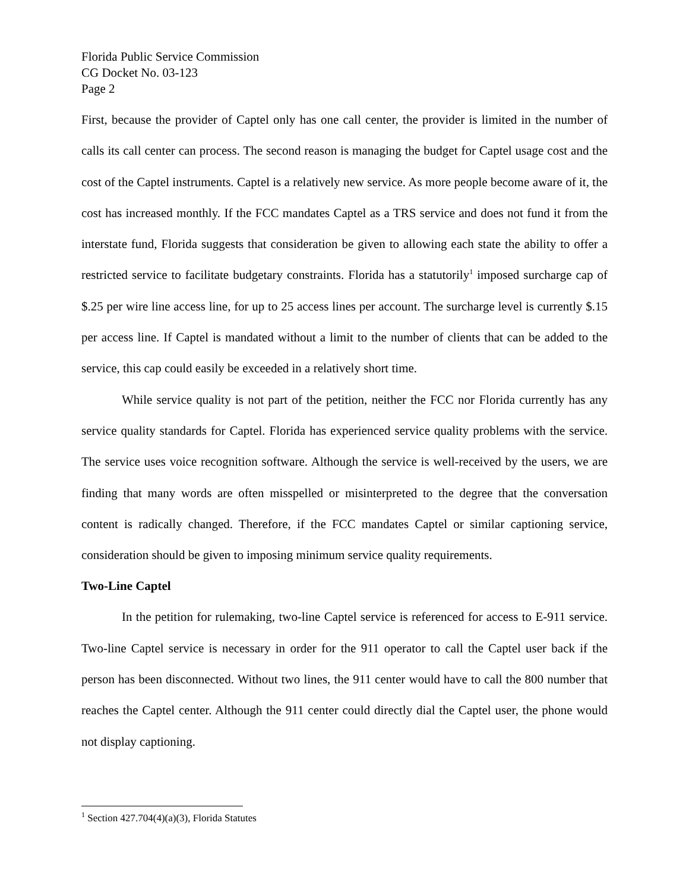Florida Public Service Commission
CG Docket No. 03-123
Page 2
First, because the provider of Captel only has one call center, the provider is limited in the number of calls its call center can process. The second reason is managing the budget for Captel usage cost and the cost of the Captel instruments. Captel is a relatively new service. As more people become aware of it, the cost has increased monthly. If the FCC mandates Captel as a TRS service and does not fund it from the interstate fund, Florida suggests that consideration be given to allowing each state the ability to offer a restricted service to facilitate budgetary constraints. Florida has a statutorily<sup>1</sup> imposed surcharge cap of $.25 per wire line access line, for up to 25 access lines per account. The surcharge level is currently $.15 per access line. If Captel is mandated without a limit to the number of clients that can be added to the service, this cap could easily be exceeded in a relatively short time.
While service quality is not part of the petition, neither the FCC nor Florida currently has any service quality standards for Captel. Florida has experienced service quality problems with the service. The service uses voice recognition software. Although the service is well-received by the users, we are finding that many words are often misspelled or misinterpreted to the degree that the conversation content is radically changed. Therefore, if the FCC mandates Captel or similar captioning service, consideration should be given to imposing minimum service quality requirements.
Two-Line Captel
In the petition for rulemaking, two-line Captel service is referenced for access to E-911 service. Two-line Captel service is necessary in order for the 911 operator to call the Captel user back if the person has been disconnected. Without two lines, the 911 center would have to call the 800 number that reaches the Captel center. Although the 911 center could directly dial the Captel user, the phone would not display captioning.
<sup>1</sup> Section 427.704(4)(a)(3), Florida Statutes